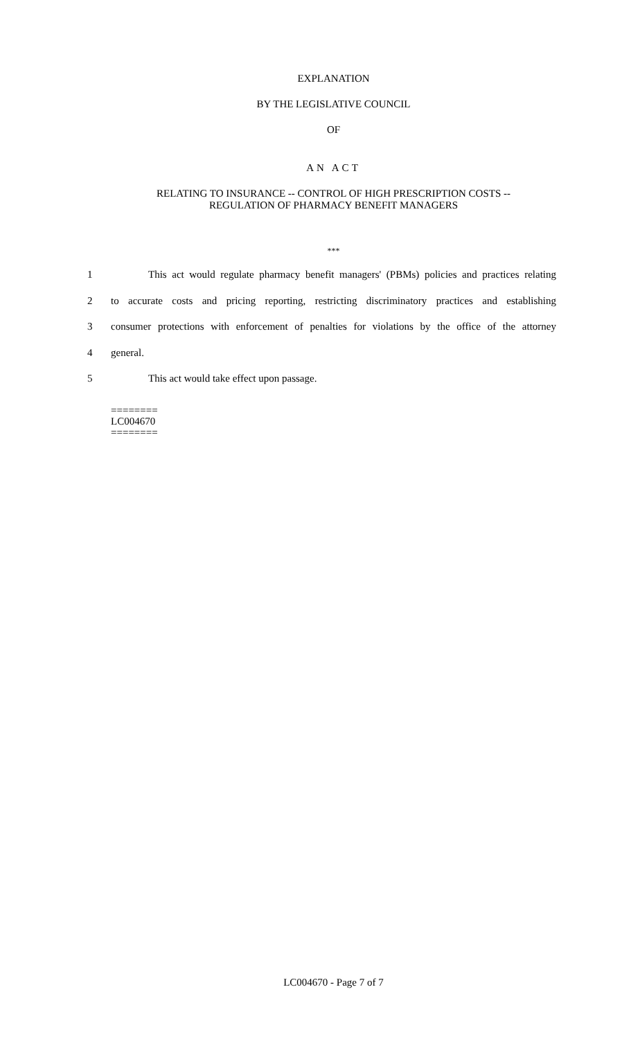EXPLANATION
BY THE LEGISLATIVE COUNCIL
OF
AN ACT
RELATING TO INSURANCE -- CONTROL OF HIGH PRESCRIPTION COSTS --
REGULATION OF PHARMACY BENEFIT MANAGERS
***
1 This act would regulate pharmacy benefit managers' (PBMs) policies and practices relating
2 to accurate costs and pricing reporting, restricting discriminatory practices and establishing
3 consumer protections with enforcement of penalties for violations by the office of the attorney
4 general.
5 This act would take effect upon passage.
========
LC004670
========
LC004670 - Page 7 of 7